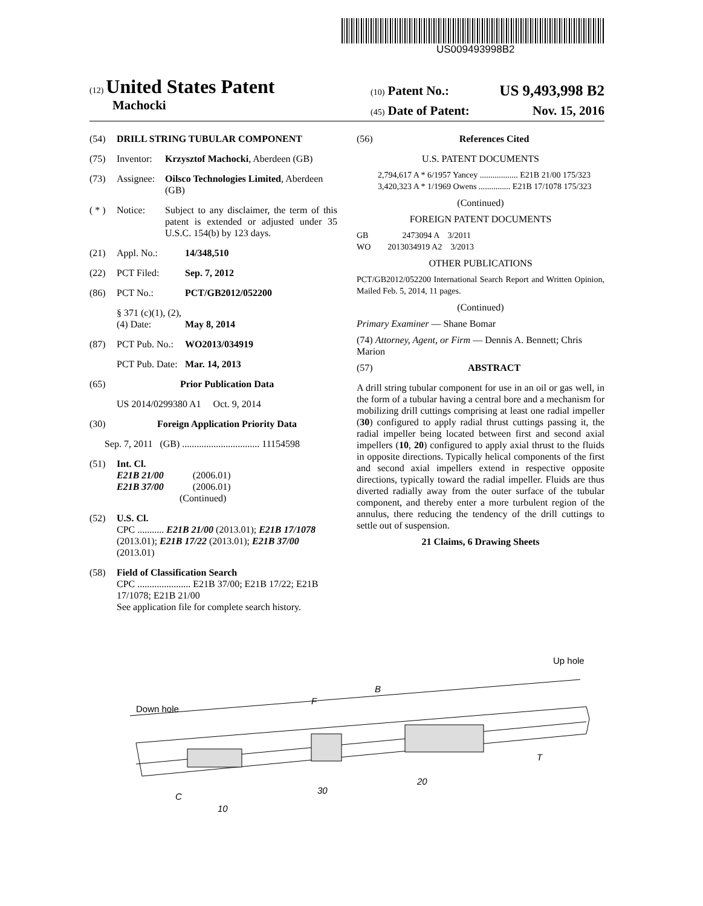US009493998B2
(12) United States Patent
Machocki
(10) Patent No.: US 9,493,998 B2
(45) Date of Patent: Nov. 15, 2016
(54) DRILL STRING TUBULAR COMPONENT
(75) Inventor: Krzysztof Machocki, Aberdeen (GB)
(73) Assignee: Oilsco Technologies Limited, Aberdeen (GB)
( * ) Notice: Subject to any disclaimer, the term of this patent is extended or adjusted under 35 U.S.C. 154(b) by 123 days.
(21) Appl. No.: 14/348,510
(22) PCT Filed: Sep. 7, 2012
(86) PCT No.: PCT/GB2012/052200
§ 371 (c)(1), (2), (4) Date: May 8, 2014
(87) PCT Pub. No.: WO2013/034919
PCT Pub. Date: Mar. 14, 2013
(65) Prior Publication Data
US 2014/0299380 A1 Oct. 9, 2014
(30) Foreign Application Priority Data
Sep. 7, 2011 (GB) ................................ 11154598
(51) Int. Cl.
E21B 21/00 (2006.01)
E21B 37/00 (2006.01)
(Continued)
(52) U.S. Cl.
CPC ........... E21B 21/00 (2013.01); E21B 17/1078 (2013.01); E21B 17/22 (2013.01); E21B 37/00 (2013.01)
(58) Field of Classification Search
CPC ...................... E21B 37/00; E21B 17/22; E21B 17/1078; E21B 21/00
See application file for complete search history.
(56) References Cited
U.S. PATENT DOCUMENTS
2,794,617 A * 6/1957 Yancey .................. E21B 21/00 175/323
3,420,323 A * 1/1969 Owens ............... E21B 17/1078 175/323
(Continued)
FOREIGN PATENT DOCUMENTS
GB 2473094 A 3/2011
WO 2013034919 A2 3/2013
OTHER PUBLICATIONS
PCT/GB2012/052200 International Search Report and Written Opinion, Mailed Feb. 5, 2014, 11 pages.
(Continued)
Primary Examiner — Shane Bomar
(74) Attorney, Agent, or Firm — Dennis A. Bennett; Chris Marion
(57) ABSTRACT
A drill string tubular component for use in an oil or gas well, in the form of a tubular having a central bore and a mechanism for mobilizing drill cuttings comprising at least one radial impeller (30) configured to apply radial thrust cuttings passing it, the radial impeller being located between first and second axial impellers (10, 20) configured to apply axial thrust to the fluids in opposite directions. Typically helical components of the first and second axial impellers extend in respective opposite directions, typically toward the radial impeller. Fluids are thus diverted radially away from the outer surface of the tubular component, and thereby enter a more turbulent region of the annulus, there reducing the tendency of the drill cuttings to settle out of suspension.
21 Claims, 6 Drawing Sheets
Up hole
B
F
Down hole
C
10
30
20
T